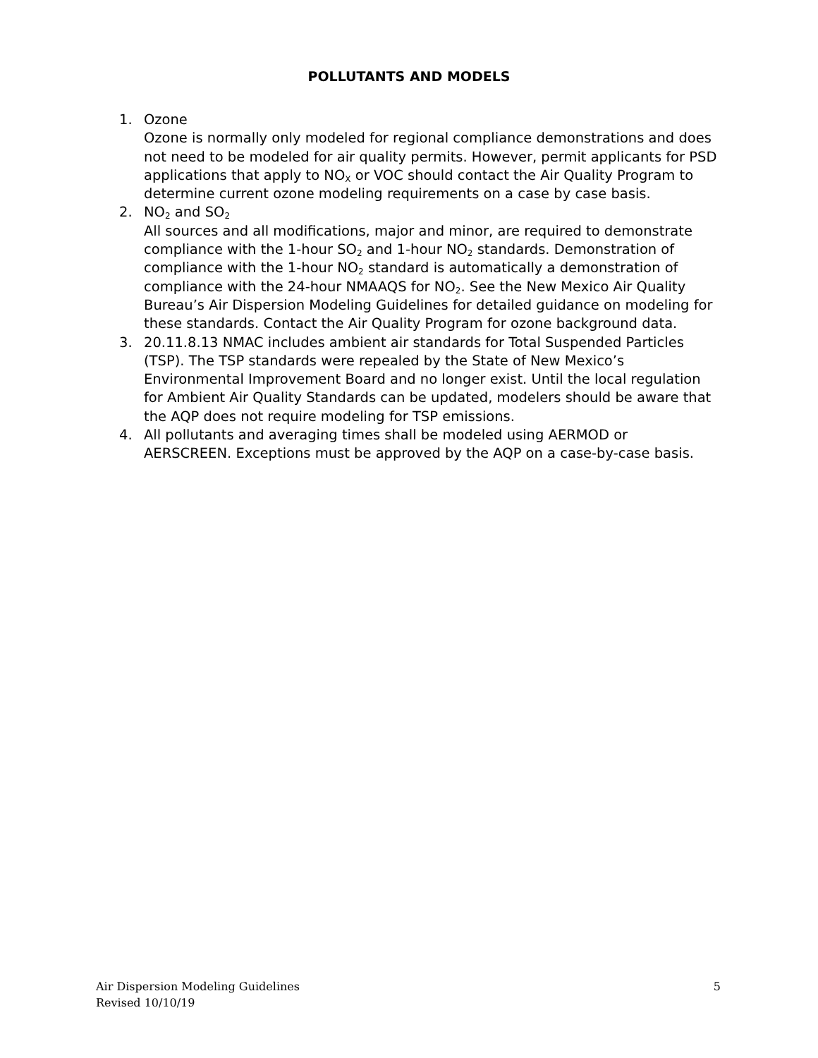POLLUTANTS AND MODELS
1. Ozone
Ozone is normally only modeled for regional compliance demonstrations and does not need to be modeled for air quality permits. However, permit applicants for PSD applications that apply to NO<sub>X</sub> or VOC should contact the Air Quality Program to determine current ozone modeling requirements on a case by case basis.
2. NO<sub>2</sub> and SO<sub>2</sub>
All sources and all modifications, major and minor, are required to demonstrate compliance with the 1-hour SO<sub>2</sub> and 1-hour NO<sub>2</sub> standards. Demonstration of compliance with the 1-hour NO<sub>2</sub> standard is automatically a demonstration of compliance with the 24-hour NMAAQS for NO<sub>2</sub>. See the New Mexico Air Quality Bureau’s Air Dispersion Modeling Guidelines for detailed guidance on modeling for these standards. Contact the Air Quality Program for ozone background data.
3. 20.11.8.13 NMAC includes ambient air standards for Total Suspended Particles (TSP). The TSP standards were repealed by the State of New Mexico’s Environmental Improvement Board and no longer exist. Until the local regulation for Ambient Air Quality Standards can be updated, modelers should be aware that the AQP does not require modeling for TSP emissions.
4. All pollutants and averaging times shall be modeled using AERMOD or AERSCREEN. Exceptions must be approved by the AQP on a case-by-case basis.
Air Dispersion Modeling Guidelines
Revised 10/10/19
5